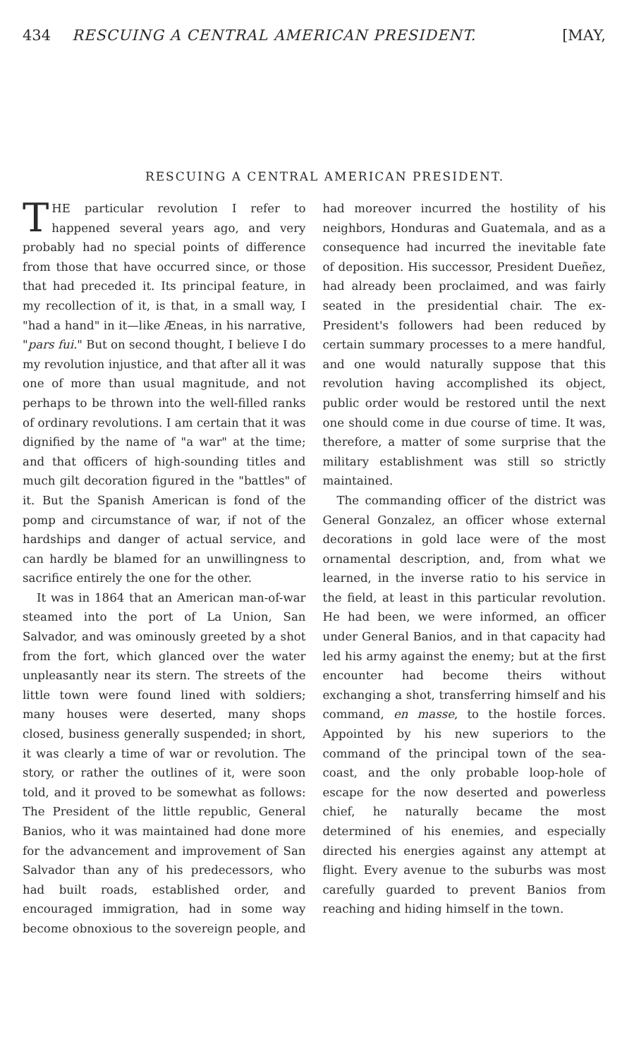434 RESCUING A CENTRAL AMERICAN PRESIDENT. [MAY,
RESCUING A CENTRAL AMERICAN PRESIDENT.
THE particular revolution I refer to happened several years ago, and very probably had no special points of difference from those that have occurred since, or those that had preceded it. Its principal feature, in my recollection of it, is that, in a small way, I "had a hand" in it—like Æneas, in his narrative, "pars fui." But on second thought, I believe I do my revolution injustice, and that after all it was one of more than usual magnitude, and not perhaps to be thrown into the well-filled ranks of ordinary revolutions. I am certain that it was dignified by the name of "a war" at the time; and that officers of high-sounding titles and much gilt decoration figured in the "battles" of it. But the Spanish American is fond of the pomp and circumstance of war, if not of the hardships and danger of actual service, and can hardly be blamed for an unwillingness to sacrifice entirely the one for the other.
It was in 1864 that an American man-of-war steamed into the port of La Union, San Salvador, and was ominously greeted by a shot from the fort, which glanced over the water unpleasantly near its stern. The streets of the little town were found lined with soldiers; many houses were deserted, many shops closed, business generally suspended; in short, it was clearly a time of war or revolution. The story, or rather the outlines of it, were soon told, and it proved to be somewhat as follows: The President of the little republic, General Banios, who it was maintained had done more for the advancement and improvement of San Salvador than any of his predecessors, who had built roads, established order, and encouraged immigration, had in some way become obnoxious to the sovereign people, and had moreover incurred the hostility of his neighbors, Honduras and Guatemala, and as a consequence had incurred the inevitable fate of deposition. His successor, President Dueñez, had already been proclaimed, and was fairly seated in the presidential chair. The ex-President's followers had been reduced by certain summary processes to a mere handful, and one would naturally suppose that this revolution having accomplished its object, public order would be restored until the next one should come in due course of time. It was, therefore, a matter of some surprise that the military establishment was still so strictly maintained.
The commanding officer of the district was General Gonzalez, an officer whose external decorations in gold lace were of the most ornamental description, and, from what we learned, in the inverse ratio to his service in the field, at least in this particular revolution. He had been, we were informed, an officer under General Banios, and in that capacity had led his army against the enemy; but at the first encounter had become theirs without exchanging a shot, transferring himself and his command, en masse, to the hostile forces. Appointed by his new superiors to the command of the principal town of the sea-coast, and the only probable loop-hole of escape for the now deserted and powerless chief, he naturally became the most determined of his enemies, and especially directed his energies against any attempt at flight. Every avenue to the suburbs was most carefully guarded to prevent Banios from reaching and hiding himself in the town.